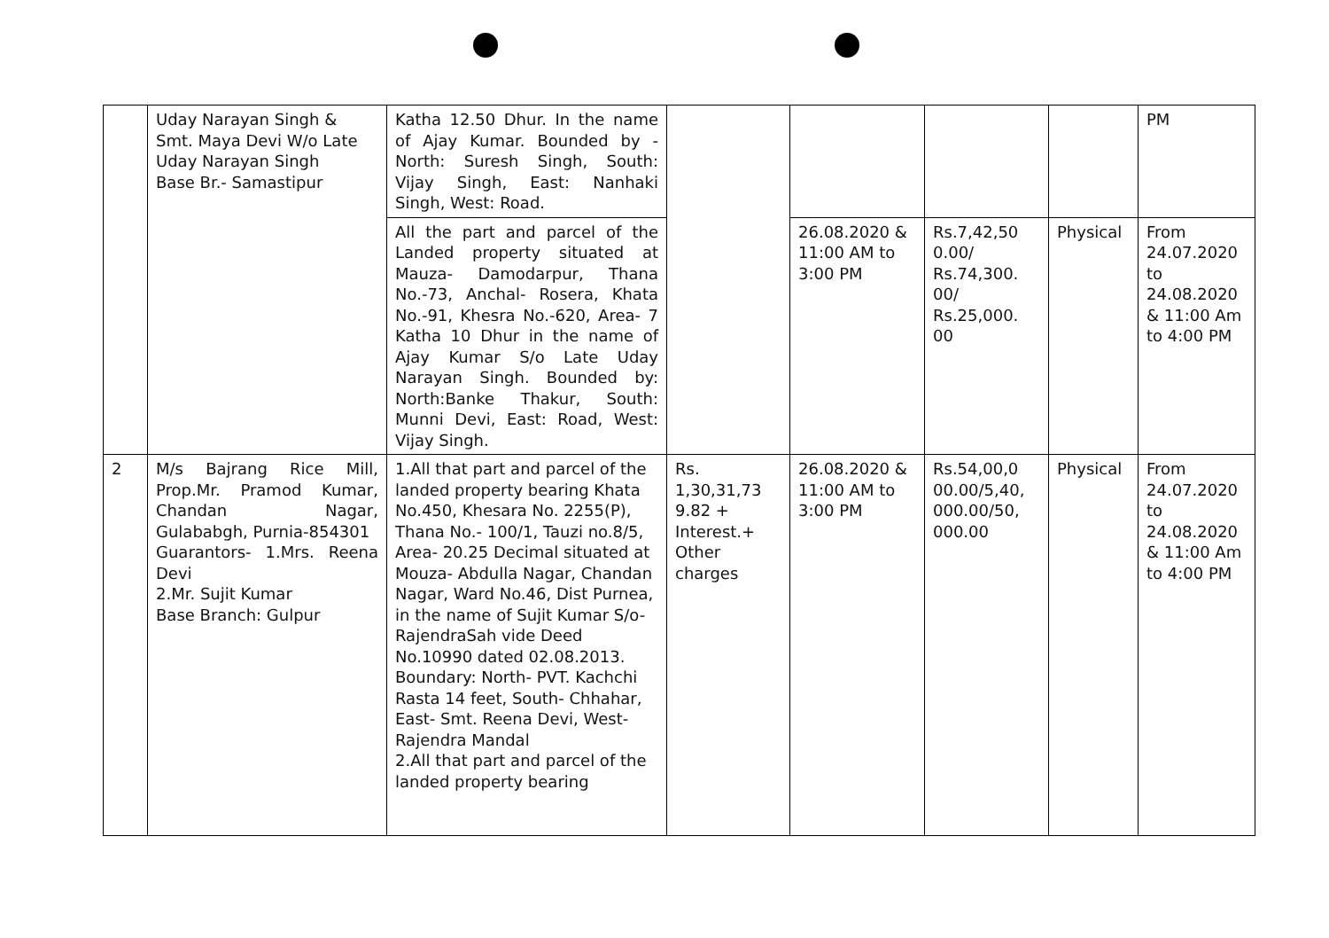| | Uday Narayan Singh & Smt. Maya Devi W/o Late Uday Narayan Singh Base Br.- Samastipur | Katha 12.50 Dhur. In the name of Ajay Kumar. Bounded by - North: Suresh Singh, South: Vijay Singh, East: Nanhaki Singh, West: Road. | | | | | PM |
| | | All the part and parcel of the Landed property situated at Mauza- Damodarpur, Thana No.-73, Anchal- Rosera, Khata No.-91, Khesra No.-620, Area- 7 Katha 10 Dhur in the name of Ajay Kumar S/o Late Uday Narayan Singh. Bounded by: North:Banke Thakur, South: Munni Devi, East: Road, West: Vijay Singh. | | 26.08.2020 & 11:00 AM to 3:00 PM | Rs.7,42,50 0.00/ Rs.74,300. 00/ Rs.25,000. 00 | Physical | From 24.07.2020 to 24.08.2020 & 11:00 Am to 4:00 PM |
| 2 | M/s Bajrang Rice Mill, Prop.Mr. Pramod Kumar, Chandan Nagar, Gulababgh, Purnia-854301 Guarantors- 1.Mrs. Reena Devi 2.Mr. Sujit Kumar Base Branch: Gulpur | 1.All that part and parcel of the landed property bearing Khata No.450, Khesara No. 2255(P), Thana No.- 100/1, Tauzi no.8/5, Area- 20.25 Decimal situated at Mouza- Abdulla Nagar, Chandan Nagar, Ward No.46, Dist Purnea, in the name of Sujit Kumar S/o- RajendraSah vide Deed No.10990 dated 02.08.2013. Boundary: North- PVT. Kachchi Rasta 14 feet, South- Chhahar, East- Smt. Reena Devi, West- Rajendra Mandal 2.All that part and parcel of the landed property bearing | Rs. 1,30,31,73 9.82 + Interest.+ Other charges | 26.08.2020 & 11:00 AM to 3:00 PM | Rs.54,00,0 00.00/5,40, 000.00/50, 000.00 | Physical | From 24.07.2020 to 24.08.2020 & 11:00 Am to 4:00 PM |